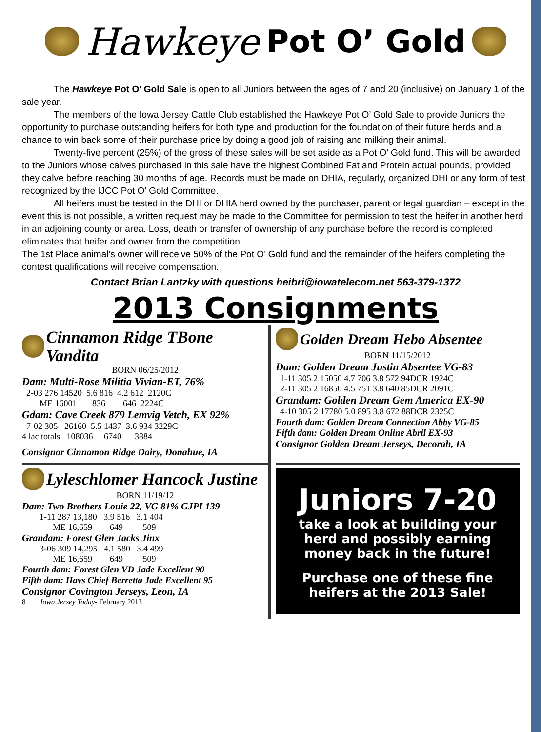Hawkeye Pot O’ Gold
The Hawkeye Pot O’ Gold Sale is open to all Juniors between the ages of 7 and 20 (inclusive) on January 1 of the sale year.
The members of the Iowa Jersey Cattle Club established the Hawkeye Pot O’ Gold Sale to provide Juniors the opportunity to purchase outstanding heifers for both type and production for the foundation of their future herds and a chance to win back some of their purchase price by doing a good job of raising and milking their animal.
Twenty-five percent (25%) of the gross of these sales will be set aside as a Pot O’ Gold fund. This will be awarded to the Juniors whose calves purchased in this sale have the highest Combined Fat and Protein actual pounds, provided they calve before reaching 30 months of age. Records must be made on DHIA, regularly, organized DHI or any form of test recognized by the IJCC Pot O’ Gold Committee.
All heifers must be tested in the DHI or DHIA herd owned by the purchaser, parent or legal guardian – except in the event this is not possible, a written request may be made to the Committee for permission to test the heifer in another herd in an adjoining county or area. Loss, death or transfer of ownership of any purchase before the record is completed eliminates that heifer and owner from the competition.
The 1st Place animal’s owner will receive 50% of the Pot O’ Gold fund and the remainder of the heifers completing the contest qualifications will receive compensation.
Contact Brian Lantzky with questions heibri@iowatelecom.net 563-379-1372
2013 Consignments
Cinnamon Ridge TBone Vandita
BORN 06/25/2012
Dam: Multi-Rose Militia Vivian-ET, 76%
  2-03 276 14520  5.6 816  4.2 612  2120C
        ME 16001       836        646  2224C
Gdam: Cave Creek 879 Lemvig Vetch, EX 92%
  7-02 305   26160  5.5 1437  3.6 934 3229C
4 lac totals   108036     6740      3884
Consignor Cinnamon Ridge Dairy, Donahue, IA
Golden Dream Hebo Absentee
BORN 11/15/2012
Dam: Golden Dream Justin Absentee VG-83
  1-11 305 2 15050 4.7 706 3.8 572 94DCR 1924C
  2-11 305 2 16850 4.5 751 3.8 640 85DCR 2091C
Grandam: Golden Dream Gem America EX-90
  4-10 305 2 17780 5.0 895 3.8 672 88DCR 2325C
Fourth dam: Golden Dream Connection Abby VG-85
Fifth dam: Golden Dream Online Abril EX-93
Consignor Golden Dream Jerseys, Decorah, IA
Lyleschlomer Hancock Justine
BORN 11/19/12
Dam: Two Brothers Louie 22, VG 81% GJPI 139
        1-11 287 13,180   3.9 516   3.1 404
              ME 16,659        649         509
Grandam: Forest Glen Jacks Jinx
        3-06 309 14,295   4.1 580   3.4 499
              ME 16,659        649         509
Fourth dam: Forest Glen VD Jade Excellent 90
Fifth dam: Havs Chief Berretta Jade Excellent 95
Consignor Covington Jerseys, Leon, IA
8 Iowa Jersey Today- February 2013
Juniors 7-20
take a look at building your herd and possibly earning money back in the future!
Purchase one of these fine heifers at the 2013 Sale!